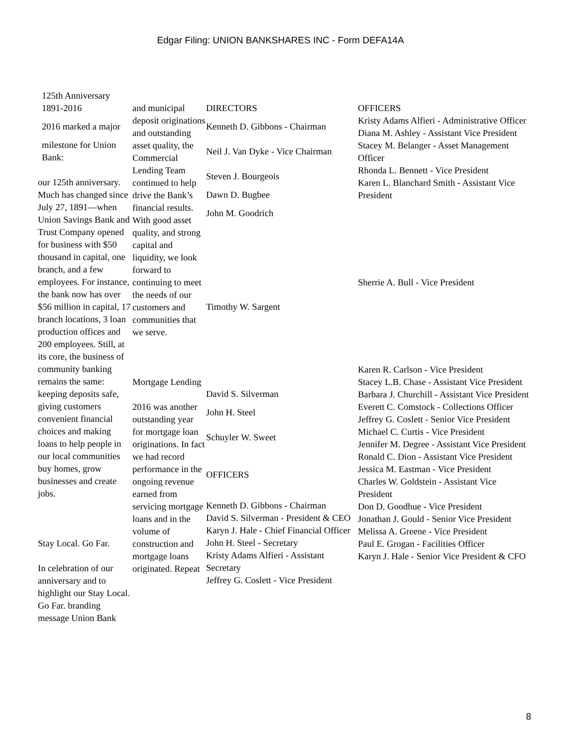Edgar Filing: UNION BANKSHARES INC - Form DEFA14A
125th Anniversary
1891-2016
2016 marked a major
milestone for Union
Bank:
our 125th anniversary. Much has changed since July 27, 1891—when Union Savings Bank and Trust Company opened for business with $50 thousand in capital, one branch, and a few employees. For instance, the bank now has over $56 million in capital, 17 branch locations, 3 loan production offices and 200 employees. Still, at its core, the business of community banking remains the same: keeping deposits safe, giving customers convenient financial choices and making loans to help people in our local communities buy homes, grow businesses and create jobs.
Stay Local. Go Far.
In celebration of our anniversary and to highlight our Stay Local. Go Far. branding message Union Bank
and municipal deposit originations and outstanding asset quality, the Commercial Lending Team continued to help drive the Bank’s financial results. With good asset quality, and strong capital and liquidity, we look forward to continuing to meet the needs of our customers and communities that we serve.
Mortgage Lending
2016 was another outstanding year for mortgage loan originations. In fact we had record performance in the ongoing revenue earned from servicing mortgage loans and in the volume of construction and mortgage loans originated. Repeat
DIRECTORS
Kenneth D. Gibbons - Chairman
Neil J. Van Dyke - Vice Chairman
Steven J. Bourgeois
Dawn D. Bugbee
John M. Goodrich
Timothy W. Sargent
David S. Silverman
John H. Steel
Schuyler W. Sweet
OFFICERS
Kenneth D. Gibbons - Chairman
David S. Silverman - President & CEO
Karyn J. Hale - Chief Financial Officer
John H. Steel - Secretary
Kristy Adams Alfieri - Assistant Secretary
Jeffrey G. Coslett - Vice President
OFFICERS
Kristy Adams Alfieri - Administrative Officer
Diana M. Ashley - Assistant Vice President
Stacey M. Belanger - Asset Management Officer
Rhonda L. Bennett - Vice President
Karen L. Blanchard Smith - Assistant Vice President
Sherrie A. Bull - Vice President
Karen R. Carlson - Vice President
Stacey L.B. Chase - Assistant Vice President
Barbara J. Churchill - Assistant Vice President
Everett C. Comstock - Collections Officer
Jeffrey G. Coslett - Senior Vice President
Michael C. Curtis - Vice President
Jennifer M. Degree - Assistant Vice President
Ronald C. Dion - Assistant Vice President
Jessica M. Eastman - Vice President
Charles W. Goldstein - Assistant Vice President
Don D. Goodhue - Vice President
Jonathan J. Gould - Senior Vice President
Melissa A. Greene - Vice President
Paul E. Grogan - Facilities Officer
Karyn J. Hale - Senior Vice President & CFO
8